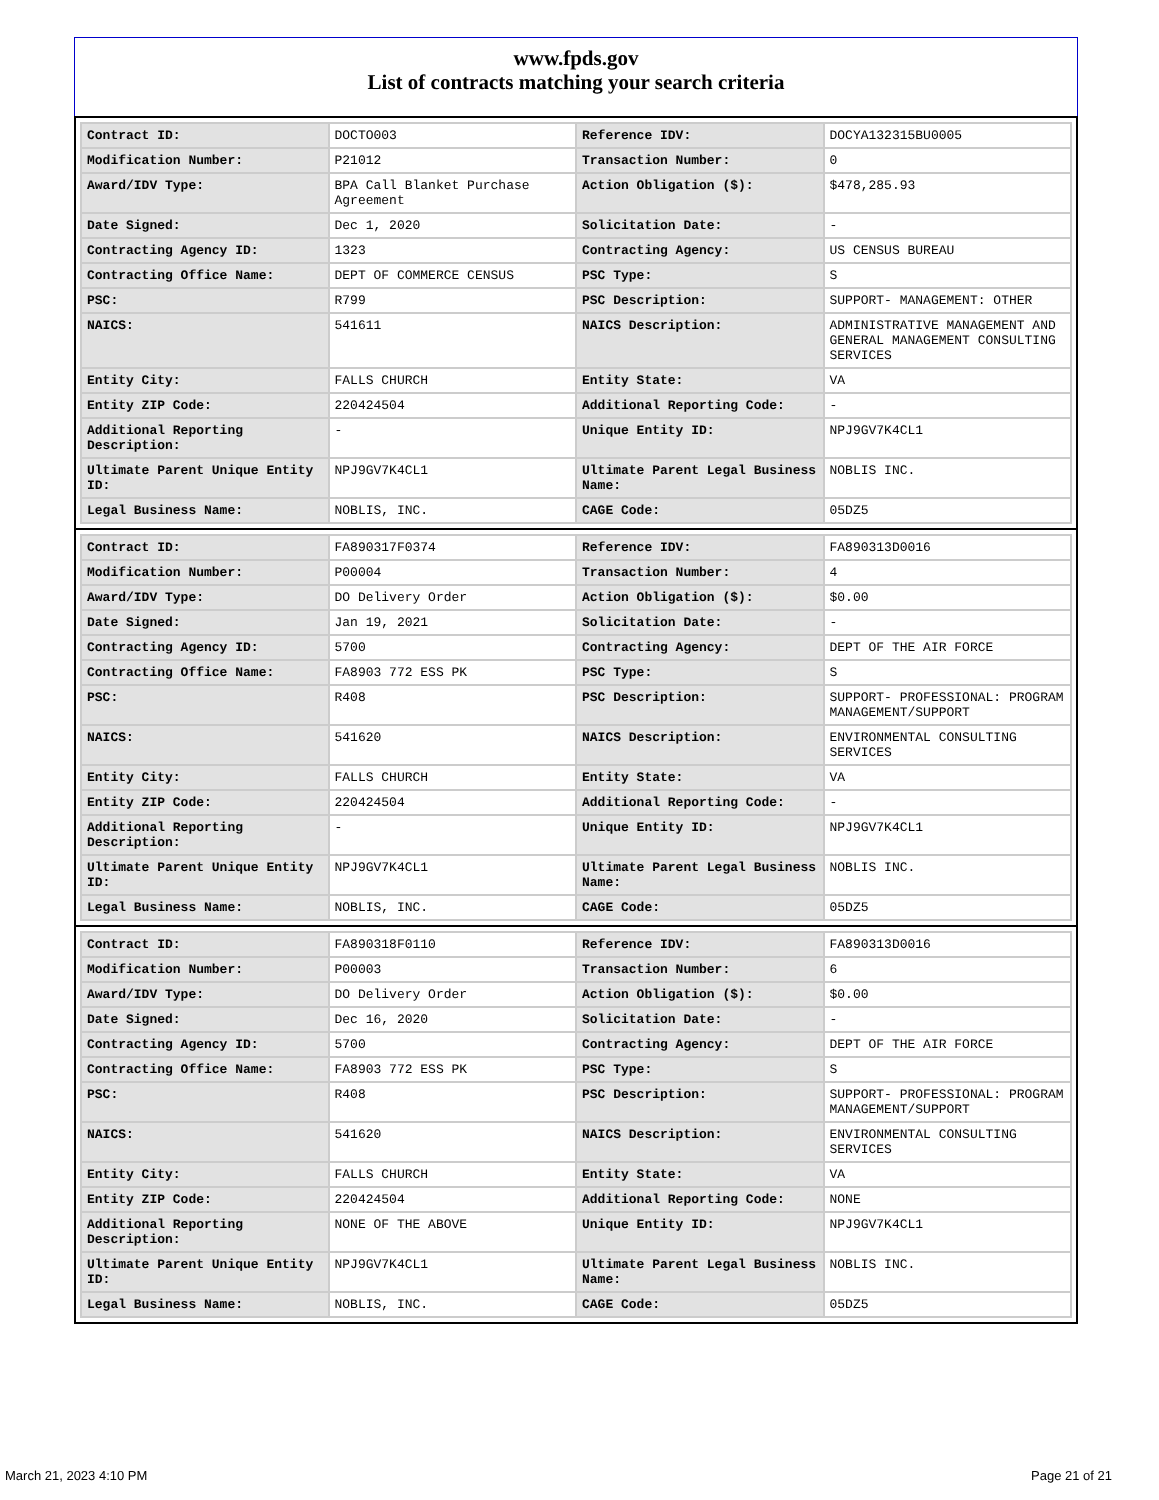www.fpds.gov
List of contracts matching your search criteria
| Contract ID: | DOCTO003 | Reference IDV: | DOCYA132315BU0005 |
| Modification Number: | P21012 | Transaction Number: | 0 |
| Award/IDV Type: | BPA Call Blanket Purchase Agreement | Action Obligation ($): | $478,285.93 |
| Date Signed: | Dec 1, 2020 | Solicitation Date: | - |
| Contracting Agency ID: | 1323 | Contracting Agency: | US CENSUS BUREAU |
| Contracting Office Name: | DEPT OF COMMERCE CENSUS | PSC Type: | S |
| PSC: | R799 | PSC Description: | SUPPORT- MANAGEMENT: OTHER |
| NAICS: | 541611 | NAICS Description: | ADMINISTRATIVE MANAGEMENT AND GENERAL MANAGEMENT CONSULTING SERVICES |
| Entity City: | FALLS CHURCH | Entity State: | VA |
| Entity ZIP Code: | 220424504 | Additional Reporting Code: | - |
| Additional Reporting Description: | - | Unique Entity ID: | NPJ9GV7K4CL1 |
| Ultimate Parent Unique Entity ID: | NPJ9GV7K4CL1 | Ultimate Parent Legal Business Name: | NOBLIS INC. |
| Legal Business Name: | NOBLIS, INC. | CAGE Code: | 05DZ5 |
| Contract ID: | FA890317F0374 | Reference IDV: | FA890313D0016 |
| Modification Number: | P00004 | Transaction Number: | 4 |
| Award/IDV Type: | DO Delivery Order | Action Obligation ($): | $0.00 |
| Date Signed: | Jan 19, 2021 | Solicitation Date: | - |
| Contracting Agency ID: | 5700 | Contracting Agency: | DEPT OF THE AIR FORCE |
| Contracting Office Name: | FA8903 772 ESS PK | PSC Type: | S |
| PSC: | R408 | PSC Description: | SUPPORT- PROFESSIONAL: PROGRAM MANAGEMENT/SUPPORT |
| NAICS: | 541620 | NAICS Description: | ENVIRONMENTAL CONSULTING SERVICES |
| Entity City: | FALLS CHURCH | Entity State: | VA |
| Entity ZIP Code: | 220424504 | Additional Reporting Code: | - |
| Additional Reporting Description: | - | Unique Entity ID: | NPJ9GV7K4CL1 |
| Ultimate Parent Unique Entity ID: | NPJ9GV7K4CL1 | Ultimate Parent Legal Business Name: | NOBLIS INC. |
| Legal Business Name: | NOBLIS, INC. | CAGE Code: | 05DZ5 |
| Contract ID: | FA890318F0110 | Reference IDV: | FA890313D0016 |
| Modification Number: | P00003 | Transaction Number: | 6 |
| Award/IDV Type: | DO Delivery Order | Action Obligation ($): | $0.00 |
| Date Signed: | Dec 16, 2020 | Solicitation Date: | - |
| Contracting Agency ID: | 5700 | Contracting Agency: | DEPT OF THE AIR FORCE |
| Contracting Office Name: | FA8903 772 ESS PK | PSC Type: | S |
| PSC: | R408 | PSC Description: | SUPPORT- PROFESSIONAL: PROGRAM MANAGEMENT/SUPPORT |
| NAICS: | 541620 | NAICS Description: | ENVIRONMENTAL CONSULTING SERVICES |
| Entity City: | FALLS CHURCH | Entity State: | VA |
| Entity ZIP Code: | 220424504 | Additional Reporting Code: | NONE |
| Additional Reporting Description: | NONE OF THE ABOVE | Unique Entity ID: | NPJ9GV7K4CL1 |
| Ultimate Parent Unique Entity ID: | NPJ9GV7K4CL1 | Ultimate Parent Legal Business Name: | NOBLIS INC. |
| Legal Business Name: | NOBLIS, INC. | CAGE Code: | 05DZ5 |
March 21, 2023 4:10 PM Page 21 of 21